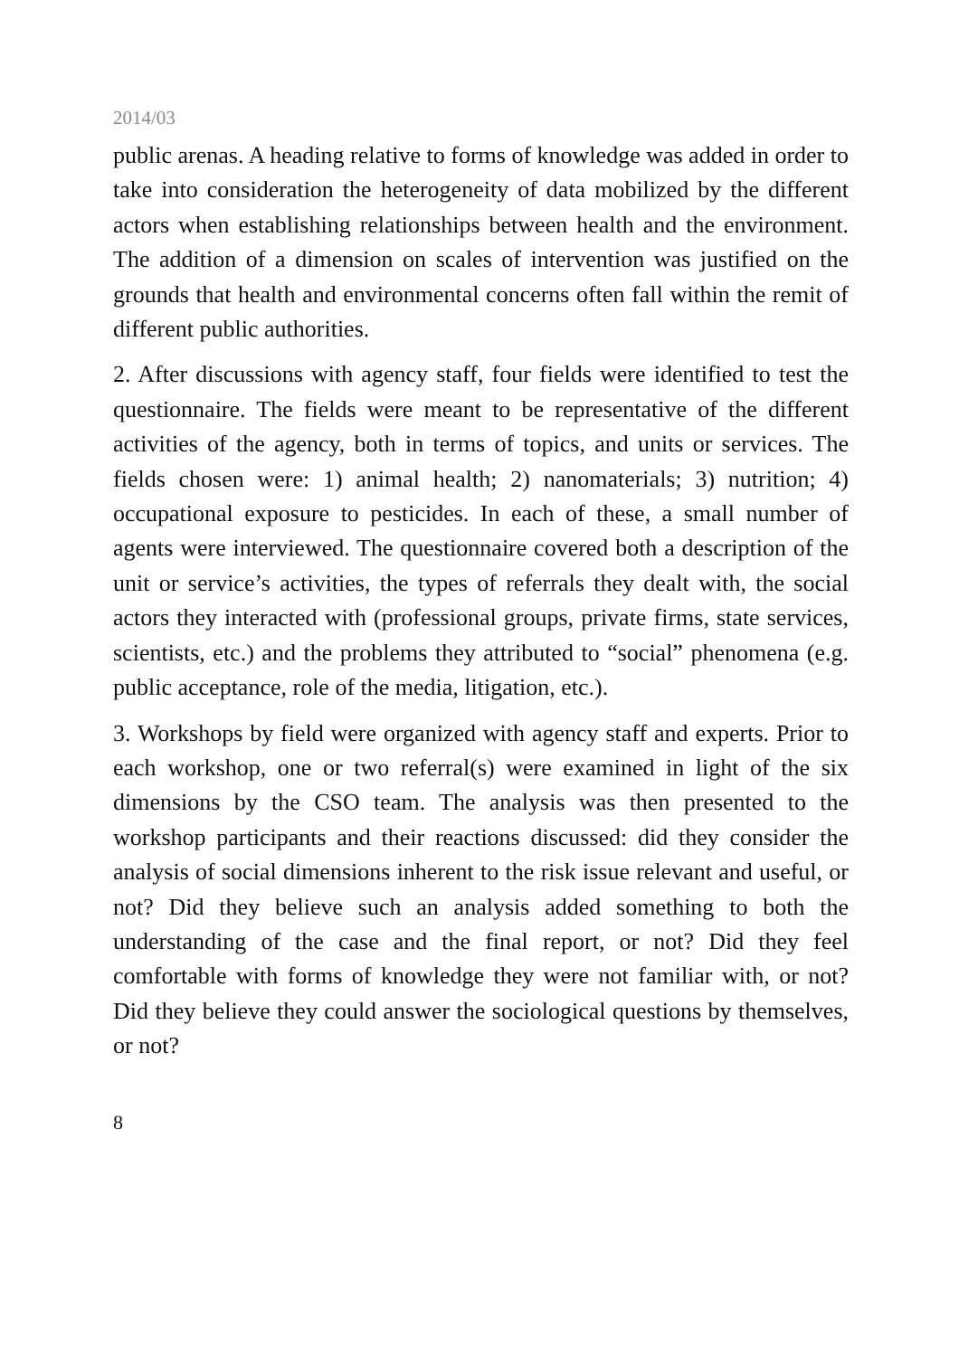2014/03
public arenas. A heading relative to forms of knowledge was added in order to take into consideration the heterogeneity of data mobilized by the different actors when establishing relationships between health and the environment. The addition of a dimension on scales of intervention was justified on the grounds that health and environmental concerns often fall within the remit of different public authorities.
2. After discussions with agency staff, four fields were identified to test the questionnaire. The fields were meant to be representative of the different activities of the agency, both in terms of topics, and units or services. The fields chosen were: 1) animal health; 2) nanomaterials; 3) nutrition; 4) occupational exposure to pesticides. In each of these, a small number of agents were interviewed. The questionnaire covered both a description of the unit or service’s activities, the types of referrals they dealt with, the social actors they interacted with (professional groups, private firms, state services, scientists, etc.) and the problems they attributed to “social” phenomena (e.g. public acceptance, role of the media, litigation, etc.).
3. Workshops by field were organized with agency staff and experts. Prior to each workshop, one or two referral(s) were examined in light of the six dimensions by the CSO team. The analysis was then presented to the workshop participants and their reactions discussed: did they consider the analysis of social dimensions inherent to the risk issue relevant and useful, or not? Did they believe such an analysis added something to both the understanding of the case and the final report, or not? Did they feel comfortable with forms of knowledge they were not familiar with, or not? Did they believe they could answer the sociological questions by themselves, or not?
8